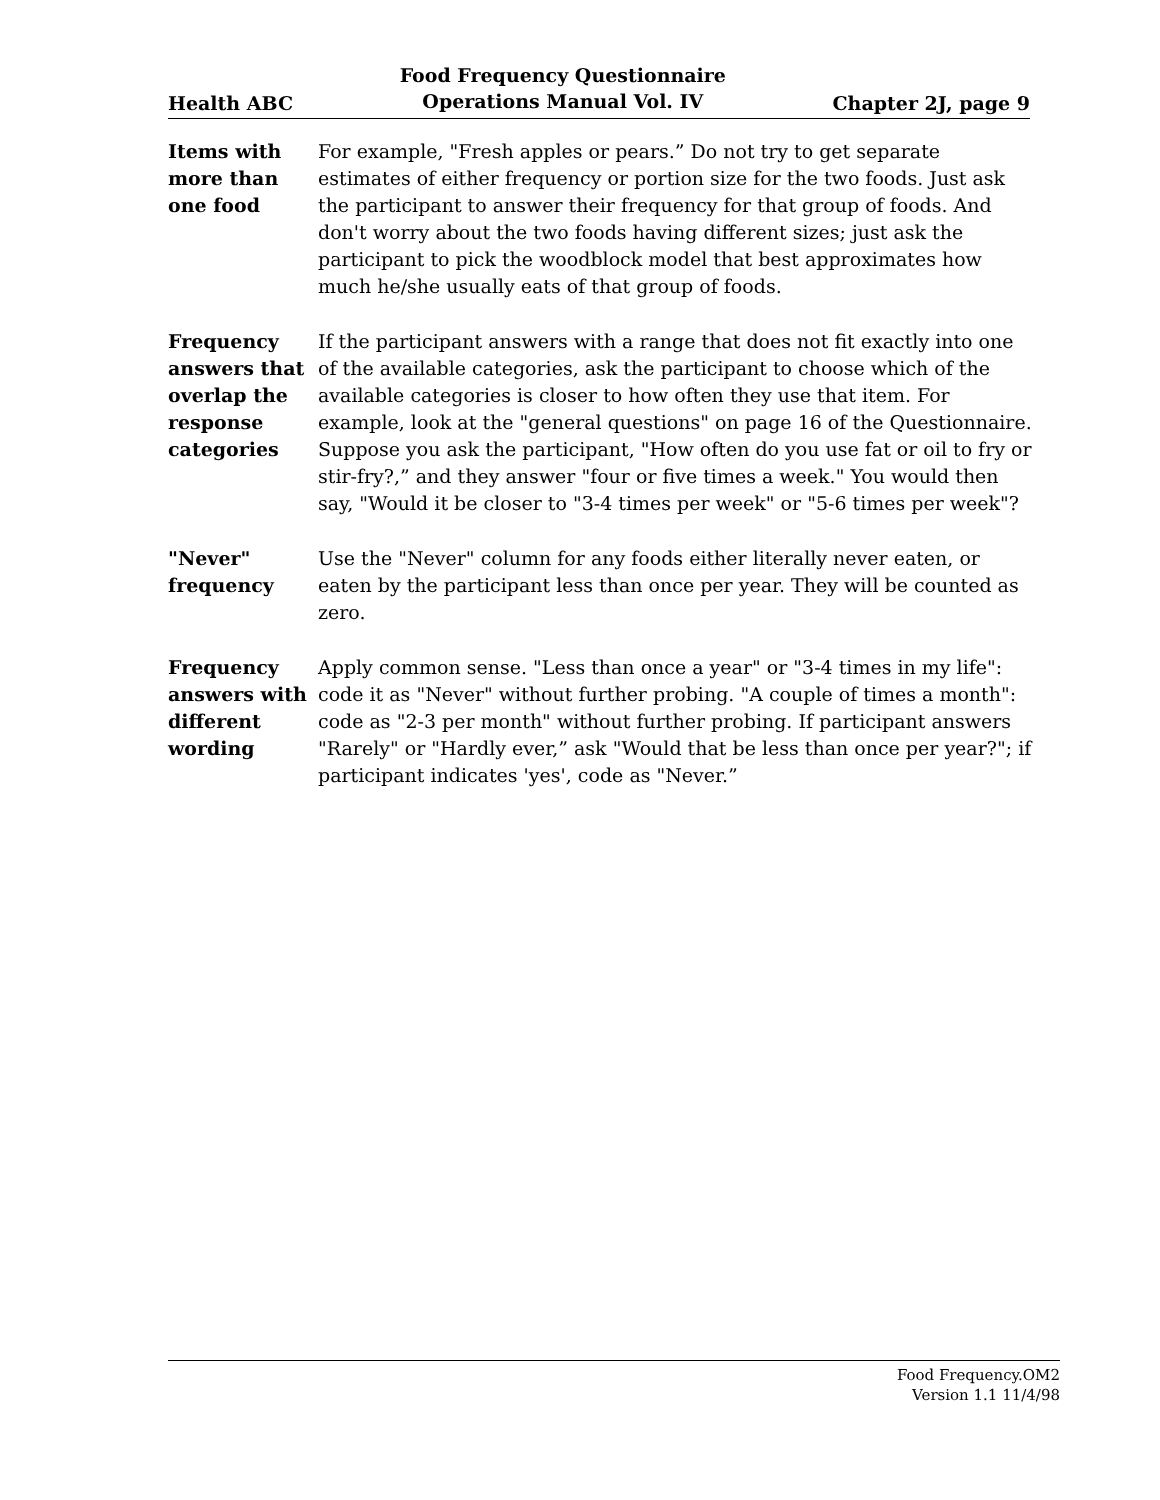Health ABC Food Frequency Questionnaire
Operations Manual Vol. IV Chapter 2J, page 9
Items with more than one food
For example, "Fresh apples or pears.” Do not try to get separate estimates of either frequency or portion size for the two foods. Just ask the participant to answer their frequency for that group of foods. And don't worry about the two foods having different sizes; just ask the participant to pick the woodblock model that best approximates how much he/she usually eats of that group of foods.
Frequency answers that overlap the response categories
If the participant answers with a range that does not fit exactly into one of the available categories, ask the participant to choose which of the available categories is closer to how often they use that item. For example, look at the "general questions" on page 16 of the Questionnaire. Suppose you ask the participant, "How often do you use fat or oil to fry or stir-fry?,” and they answer "four or five times a week." You would then say, "Would it be closer to "3-4 times per week" or "5-6 times per week"?
"Never" frequency
Use the "Never" column for any foods either literally never eaten, or eaten by the participant less than once per year. They will be counted as zero.
Frequency answers with different wording
Apply common sense. "Less than once a year" or "3-4 times in my life": code it as "Never" without further probing. "A couple of times a month": code as "2-3 per month" without further probing. If participant answers "Rarely" or "Hardly ever,” ask "Would that be less than once per year?"; if participant indicates 'yes', code as "Never.”
Food Frequency.OM2
Version 1.1 11/4/98